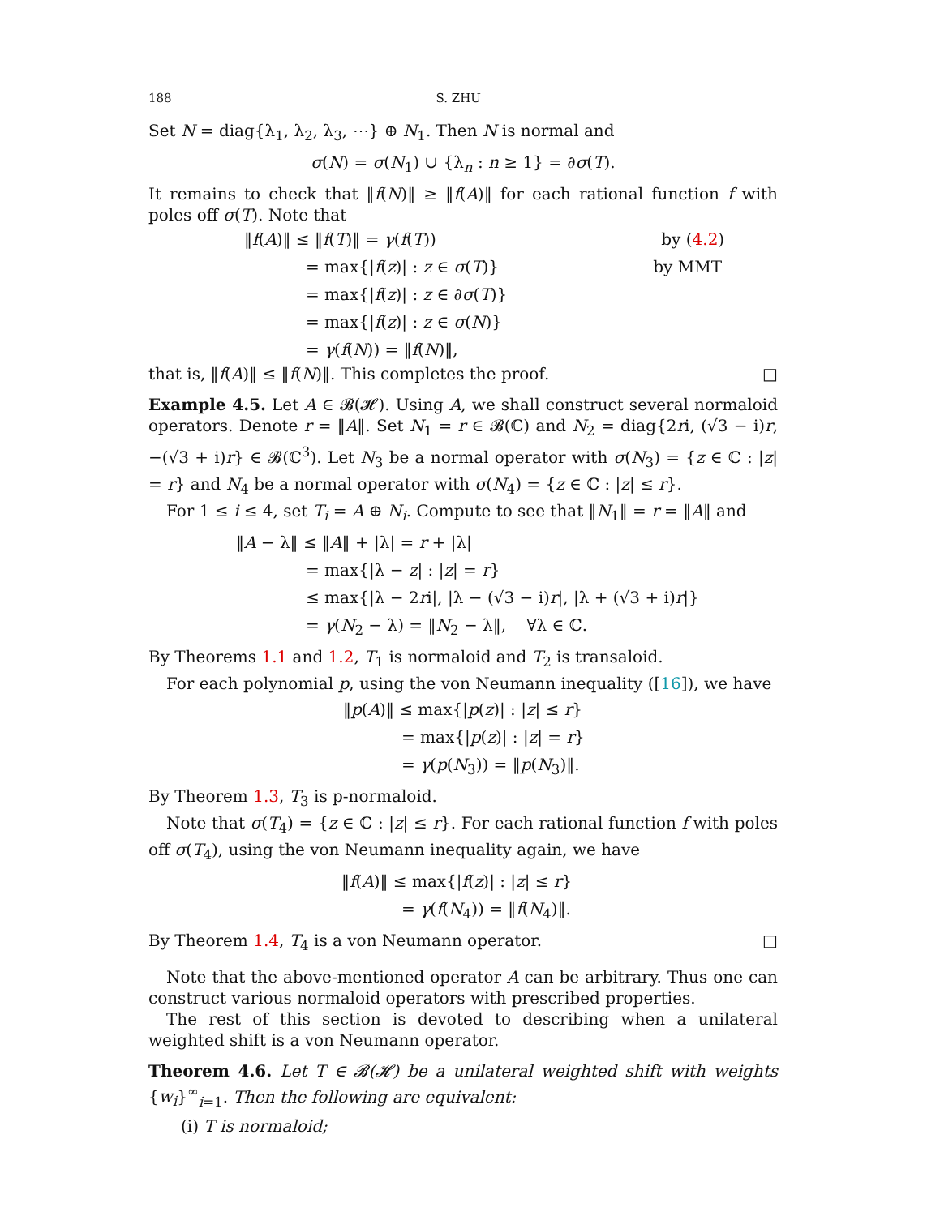188 S. ZHU
Set N = diag{λ<sub>1</sub>, λ<sub>2</sub>, λ<sub>3</sub>, ⋯} ⊕ N<sub>1</sub>. Then N is normal and
σ(N) = σ(N<sub>1</sub>) ∪ {λ<sub>n</sub> : n ≥ 1} = ∂σ(T).
It remains to check that ‖f(N)‖ ≥ ‖f(A)‖ for each rational function f with poles off σ(T). Note that
| ‖ f ( A )‖ ≤ ‖ f ( T )‖ = γ ( f ( T )) | by ( 4.2 ) |
| = max{/ f ( z )/ : z ∈ σ ( T )} | by MMT |
| = max{/ f ( z )/ : z ∈ ∂ σ ( T )} | |
| = max{/ f ( z )/ : z ∈ σ ( N )} | |
| = γ ( f ( N )) = ‖ f ( N )‖, | |
that is, ‖f(A)‖ ≤ ‖f(N)‖. This completes the proof. □
Example 4.5. Let A ∈ 𝓑(𝓗). Using A, we shall construct several normaloid operators. Denote r = ‖A‖. Set N<sub>1</sub> = r ∈ 𝓑(ℂ) and N<sub>2</sub> = diag{2ri, (√3 − i)r, −(√3 + i)r} ∈ 𝓑(ℂ<sup>3</sup>). Let N<sub>3</sub> be a normal operator with σ(N<sub>3</sub>) = {z ∈ ℂ : |z| = r} and N<sub>4</sub> be a normal operator with σ(N<sub>4</sub>) = {z ∈ ℂ : |z| ≤ r}.
For 1 ≤ i ≤ 4, set T<sub>i</sub> = A ⊕ N<sub>i</sub>. Compute to see that ‖N<sub>1</sub>‖ = r = ‖A‖ and
‖A − λ‖ ≤ ‖A‖ + |λ| = r + |λ|
= max{|λ − z| : |z| = r}
≤ max{|λ − 2ri|, |λ − (√3 − i)r|, |λ + (√3 + i)r|}
= γ(N<sub>2</sub> − λ) = ‖N<sub>2</sub> − λ‖, ∀λ ∈ ℂ.
By Theorems 1.1 and 1.2, T<sub>1</sub> is normaloid and T<sub>2</sub> is transaloid.
For each polynomial p, using the von Neumann inequality ([16]), we have
‖p(A)‖ ≤ max{|p(z)| : |z| ≤ r}
= max{|p(z)| : |z| = r}
= γ(p(N<sub>3</sub>)) = ‖p(N<sub>3</sub>)‖.
By Theorem 1.3, T<sub>3</sub> is p-normaloid.
Note that σ(T<sub>4</sub>) = {z ∈ ℂ : |z| ≤ r}. For each rational function f with poles off σ(T<sub>4</sub>), using the von Neumann inequality again, we have
‖f(A)‖ ≤ max{|f(z)| : |z| ≤ r}
= γ(f(N<sub>4</sub>)) = ‖f(N<sub>4</sub>)‖.
By Theorem 1.4, T<sub>4</sub> is a von Neumann operator. □
Note that the above-mentioned operator A can be arbitrary. Thus one can construct various normaloid operators with prescribed properties.
The rest of this section is devoted to describing when a unilateral weighted shift is a von Neumann operator.
Theorem 4.6. Let T ∈ 𝓑(𝓗) be a unilateral weighted shift with weights {w<sub>i</sub>}<sup>∞</sup><sub>i=1</sub>. Then the following are equivalent:
(i) T is normaloid;